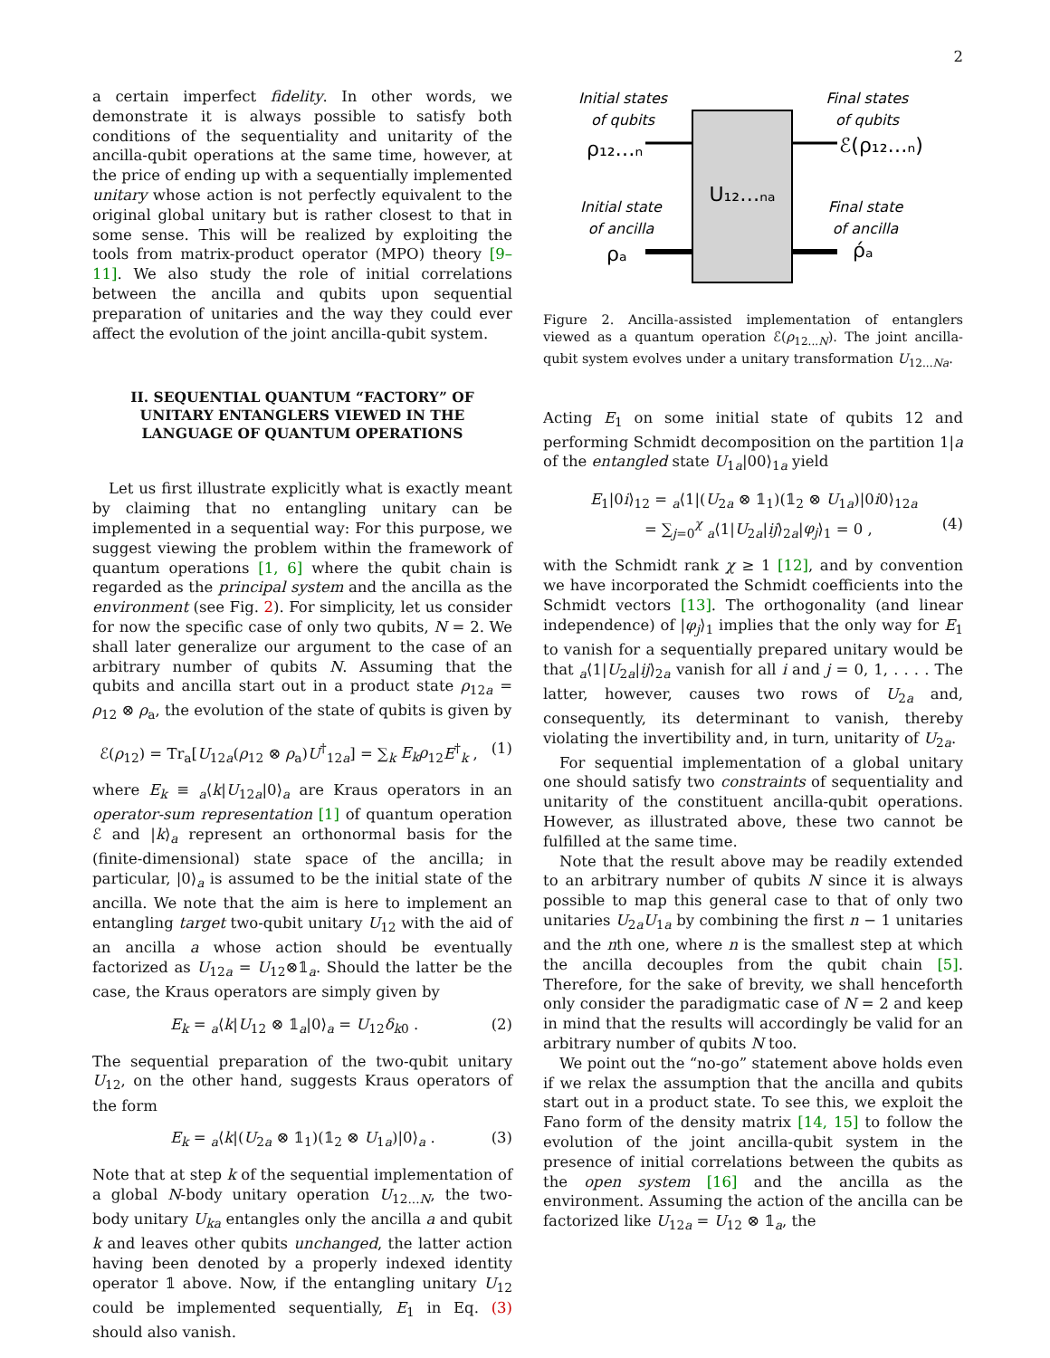2
a certain imperfect fidelity. In other words, we demonstrate it is always possible to satisfy both conditions of the sequentiality and unitarity of the ancilla-qubit operations at the same time, however, at the price of ending up with a sequentially implemented unitary whose action is not perfectly equivalent to the original global unitary but is rather closest to that in some sense. This will be realized by exploiting the tools from matrix-product operator (MPO) theory [9–11]. We also study the role of initial correlations between the ancilla and qubits upon sequential preparation of unitaries and the way they could ever affect the evolution of the joint ancilla-qubit system.
II. SEQUENTIAL QUANTUM “FACTORY” OF UNITARY ENTANGLERS VIEWED IN THE LANGUAGE OF QUANTUM OPERATIONS
Let us first illustrate explicitly what is exactly meant by claiming that no entangling unitary can be implemented in a sequential way: For this purpose, we suggest viewing the problem within the framework of quantum operations [1, 6] where the qubit chain is regarded as the principal system and the ancilla as the environment (see Fig. 2). For simplicity, let us consider for now the specific case of only two qubits, N = 2. We shall later generalize our argument to the case of an arbitrary number of qubits N. Assuming that the qubits and ancilla start out in a product state ρ<sub>12a</sub> = ρ<sub>12</sub> ⊗ ρ<sub>a</sub>, the evolution of the state of qubits is given by
ℰ(ρ<sub>12</sub>) = Tr<sub>a</sub>[U<sub>12a</sub>(ρ<sub>12</sub> ⊗ ρ<sub>a</sub>)U<sup>†</sup><sub>12a</sub>] = ∑<sub>k</sub> E<sub>k</sub>ρ<sub>12</sub>E<sup>†</sup><sub>k</sub> , (1)
where E<sub>k</sub> ≡ <sub>a</sub>⟨k|U<sub>12a</sub>|0⟩<sub>a</sub> are Kraus operators in an operator-sum representation [1] of quantum operation ℰ and |k⟩<sub>a</sub> represent an orthonormal basis for the (finite-dimensional) state space of the ancilla; in particular, |0⟩<sub>a</sub> is assumed to be the initial state of the ancilla. We note that the aim is here to implement an entangling target two-qubit unitary U<sub>12</sub> with the aid of an ancilla a whose action should be eventually factorized as U<sub>12a</sub> = U<sub>12</sub>⊗𝟙<sub>a</sub>. Should the latter be the case, the Kraus operators are simply given by
E<sub>k</sub> = <sub>a</sub>⟨k|U<sub>12</sub> ⊗ 𝟙<sub>a</sub>|0⟩<sub>a</sub> = U<sub>12</sub>δ<sub>k0</sub> . (2)
The sequential preparation of the two-qubit unitary U<sub>12</sub>, on the other hand, suggests Kraus operators of the form
E<sub>k</sub> = <sub>a</sub>⟨k|(U<sub>2a</sub> ⊗ 𝟙<sub>1</sub>)(𝟙<sub>2</sub> ⊗ U<sub>1a</sub>)|0⟩<sub>a</sub> . (3)
Note that at step k of the sequential implementation of a global N-body unitary operation U<sub>12...N</sub>, the two-body unitary U<sub>ka</sub> entangles only the ancilla a and qubit k and leaves other qubits unchanged, the latter action having been denoted by a properly indexed identity operator 𝟙 above. Now, if the entangling unitary U<sub>12</sub> could be implemented sequentially, E<sub>1</sub> in Eq. (3) should also vanish.
Initial states
of qubits
ρ₁₂…ₙ
Final states
of qubits
ℰ(ρ₁₂…ₙ)
U₁₂…ₙₐ
Initial state
of ancilla
ρₐ
Final state
of ancilla
ρ́ₐ
Figure 2. Ancilla-assisted implementation of entanglers viewed as a quantum operation ℰ(ρ<sub>12...N</sub>). The joint ancilla-qubit system evolves under a unitary transformation U<sub>12...Na</sub>.
Acting E<sub>1</sub> on some initial state of qubits 12 and performing Schmidt decomposition on the partition 1|a of the entangled state U<sub>1a</sub>|00⟩<sub>1a</sub> yield
E<sub>1</sub>|0i⟩<sub>12</sub> = <sub>a</sub>⟨1|(U<sub>2a</sub> ⊗ 𝟙<sub>1</sub>)(𝟙<sub>2</sub> ⊗ U<sub>1a</sub>)|0i0⟩<sub>12a</sub>
= ∑<sub>j=0</sub><sup>χ</sup> <sub>a</sub>⟨1|U<sub>2a</sub>|ij⟩<sub>2a</sub>|φ<sub>j</sub>⟩<sub>1</sub> = 0 , (4)
with the Schmidt rank χ ≥ 1 [12], and by convention we have incorporated the Schmidt coefficients into the Schmidt vectors [13]. The orthogonality (and linear independence) of |φ<sub>j</sub>⟩<sub>1</sub> implies that the only way for E<sub>1</sub> to vanish for a sequentially prepared unitary would be that <sub>a</sub>⟨1|U<sub>2a</sub>|ij⟩<sub>2a</sub> vanish for all i and j = 0, 1, . . . . The latter, however, causes two rows of U<sub>2a</sub> and, consequently, its determinant to vanish, thereby violating the invertibility and, in turn, unitarity of U<sub>2a</sub>.
For sequential implementation of a global unitary one should satisfy two constraints of sequentiality and unitarity of the constituent ancilla-qubit operations. However, as illustrated above, these two cannot be fulfilled at the same time.
Note that the result above may be readily extended to an arbitrary number of qubits N since it is always possible to map this general case to that of only two unitaries U<sub>2a</sub>U<sub>1a</sub> by combining the first n − 1 unitaries and the nth one, where n is the smallest step at which the ancilla decouples from the qubit chain [5]. Therefore, for the sake of brevity, we shall henceforth only consider the paradigmatic case of N = 2 and keep in mind that the results will accordingly be valid for an arbitrary number of qubits N too.
We point out the “no-go” statement above holds even if we relax the assumption that the ancilla and qubits start out in a product state. To see this, we exploit the Fano form of the density matrix [14, 15] to follow the evolution of the joint ancilla-qubit system in the presence of initial correlations between the qubits as the open system [16] and the ancilla as the environment. Assuming the action of the ancilla can be factorized like U<sub>12a</sub> = U<sub>12</sub> ⊗ 𝟙<sub>a</sub>, the